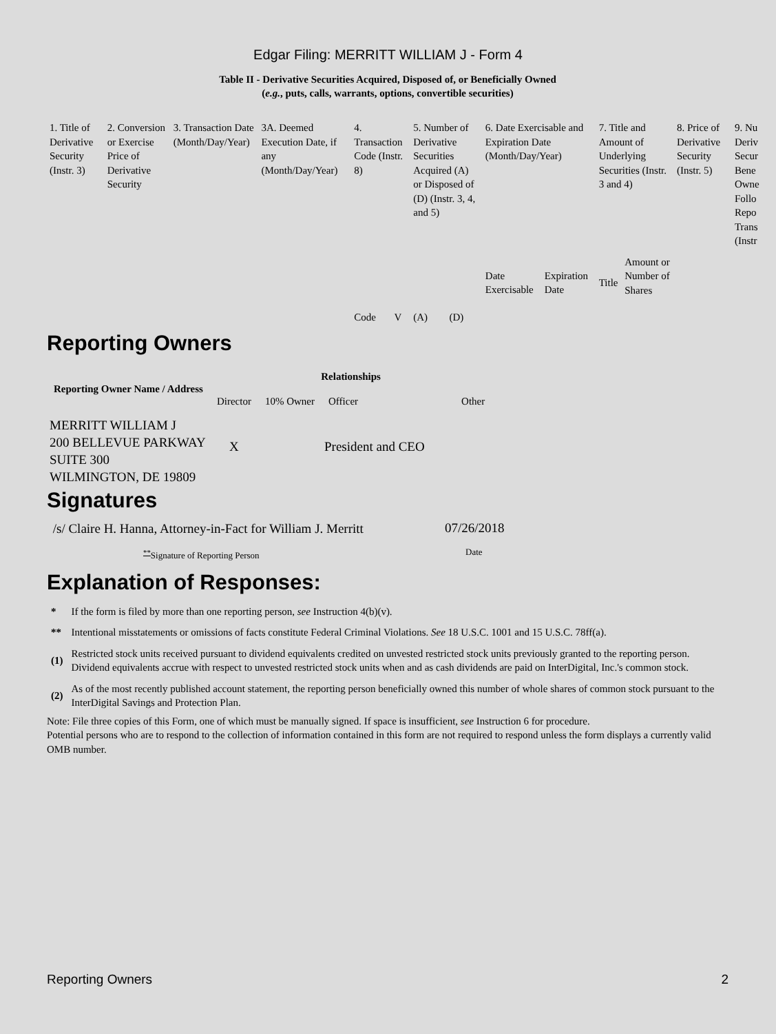Edgar Filing: MERRITT WILLIAM J - Form 4
Table II - Derivative Securities Acquired, Disposed of, or Beneficially Owned
(e.g., puts, calls, warrants, options, convertible securities)
| 1. Title of Derivative Security (Instr. 3) | 2. Conversion or Exercise Price of Derivative Security | 3. Transaction Date (Month/Day/Year) | 3A. Deemed Execution Date, if any (Month/Day/Year) | 4. Transaction Code (Instr. 8) | | 5. Number of Derivative Securities Acquired (A) or Disposed of (D) (Instr. 3, 4, and 5) | | 6. Date Exercisable and Expiration Date (Month/Day/Year) | | 7. Title and Amount of Underlying Securities (Instr. 3 and 4) | | 8. Price of Derivative Security (Instr. 5) | 9. Nu Deriv Secur Bene Owne Follo Repo Trans (Instr |
| | | | | Code | V | (A) | (D) | Date Exercisable | Expiration Date | Title | Amount or Number of Shares | | |
Reporting Owners
| Reporting Owner Name / Address | Relationships | | | |
| --- | --- | --- | --- | --- |
| | Director | 10% Owner | Officer | Other |
| MERRITT WILLIAM J 200 BELLEVUE PARKWAY SUITE 300 WILMINGTON, DE 19809 | X | | President and CEO | |
Signatures
| /s/ Claire H. Hanna, Attorney-in-Fact for William J. Merritt | 07/26/2018 |
| <sup>**</sup> Signature of Reporting Person | Date |
Explanation of Responses:
| * | If the form is filed by more than one reporting person, see Instruction 4(b)(v). |
| ** | Intentional misstatements or omissions of facts constitute Federal Criminal Violations. See 18 U.S.C. 1001 and 15 U.S.C. 78ff(a). |
| (1) | Restricted stock units received pursuant to dividend equivalents credited on unvested restricted stock units previously granted to the reporting person. Dividend equivalents accrue with respect to unvested restricted stock units when and as cash dividends are paid on InterDigital, Inc.'s common stock. |
| (2) | As of the most recently published account statement, the reporting person beneficially owned this number of whole shares of common stock pursuant to the InterDigital Savings and Protection Plan. |
Note: File three copies of this Form, one of which must be manually signed. If space is insufficient, see Instruction 6 for procedure.
Potential persons who are to respond to the collection of information contained in this form are not required to respond unless the form displays a currently valid OMB number.
Reporting Owners 2